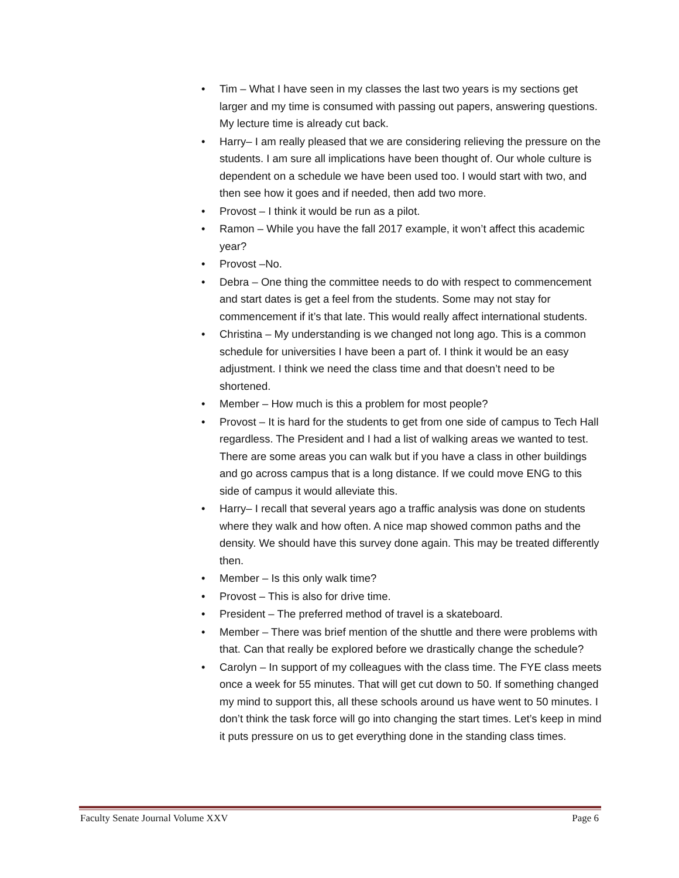• Tim – What I have seen in my classes the last two years is my sections get larger and my time is consumed with passing out papers, answering questions. My lecture time is already cut back.
• Harry– I am really pleased that we are considering relieving the pressure on the students. I am sure all implications have been thought of. Our whole culture is dependent on a schedule we have been used too. I would start with two, and then see how it goes and if needed, then add two more.
• Provost – I think it would be run as a pilot.
• Ramon – While you have the fall 2017 example, it won’t affect this academic year?
• Provost –No.
• Debra – One thing the committee needs to do with respect to commencement and start dates is get a feel from the students. Some may not stay for commencement if it’s that late. This would really affect international students.
• Christina – My understanding is we changed not long ago. This is a common schedule for universities I have been a part of. I think it would be an easy adjustment. I think we need the class time and that doesn’t need to be shortened.
• Member – How much is this a problem for most people?
• Provost – It is hard for the students to get from one side of campus to Tech Hall regardless. The President and I had a list of walking areas we wanted to test. There are some areas you can walk but if you have a class in other buildings and go across campus that is a long distance. If we could move ENG to this side of campus it would alleviate this.
• Harry– I recall that several years ago a traffic analysis was done on students where they walk and how often. A nice map showed common paths and the density. We should have this survey done again. This may be treated differently then.
• Member – Is this only walk time?
• Provost – This is also for drive time.
• President – The preferred method of travel is a skateboard.
• Member – There was brief mention of the shuttle and there were problems with that. Can that really be explored before we drastically change the schedule?
• Carolyn – In support of my colleagues with the class time. The FYE class meets once a week for 55 minutes. That will get cut down to 50. If something changed my mind to support this, all these schools around us have went to 50 minutes. I don’t think the task force will go into changing the start times. Let’s keep in mind it puts pressure on us to get everything done in the standing class times.
Faculty Senate Journal Volume XXV Page 6